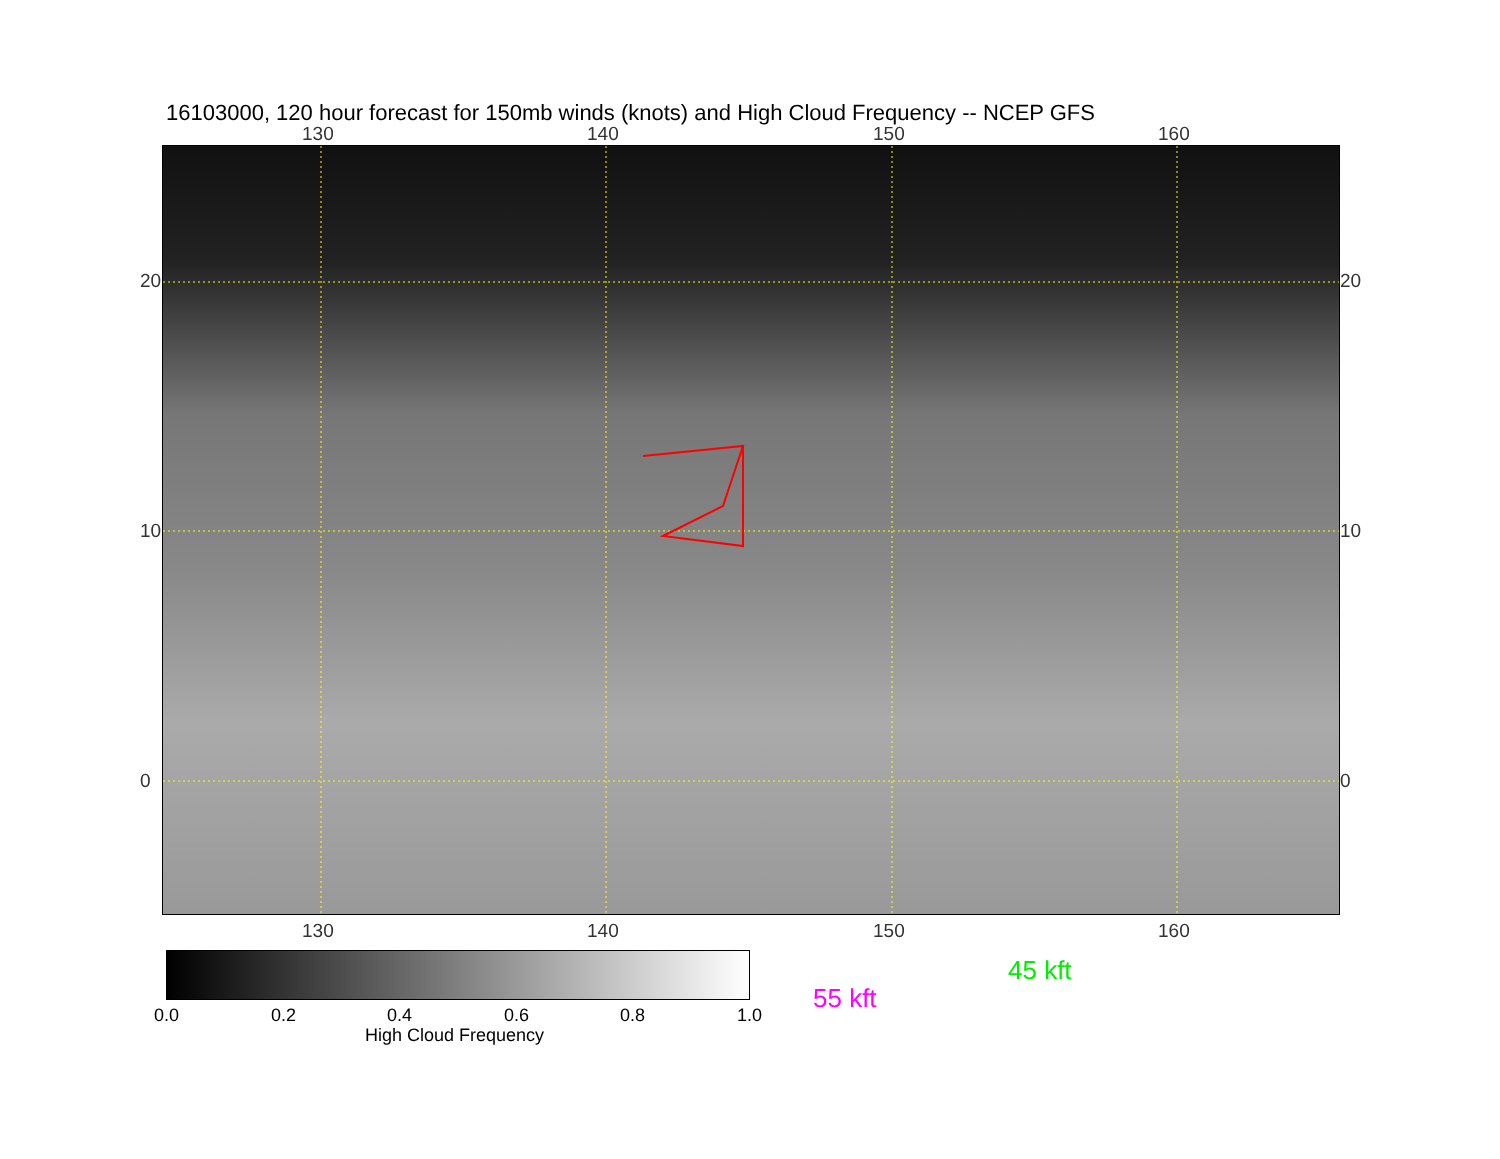16103000, 120 hour forecast for 150mb winds (knots) and High Cloud Frequency -- NCEP GFS
130 140 150 160
20
10
0
20
10
0
130 140 150 160
0.0 0.2 0.4 0.6 0.8 1.0
High Cloud Frequency
45 kft
55 kft